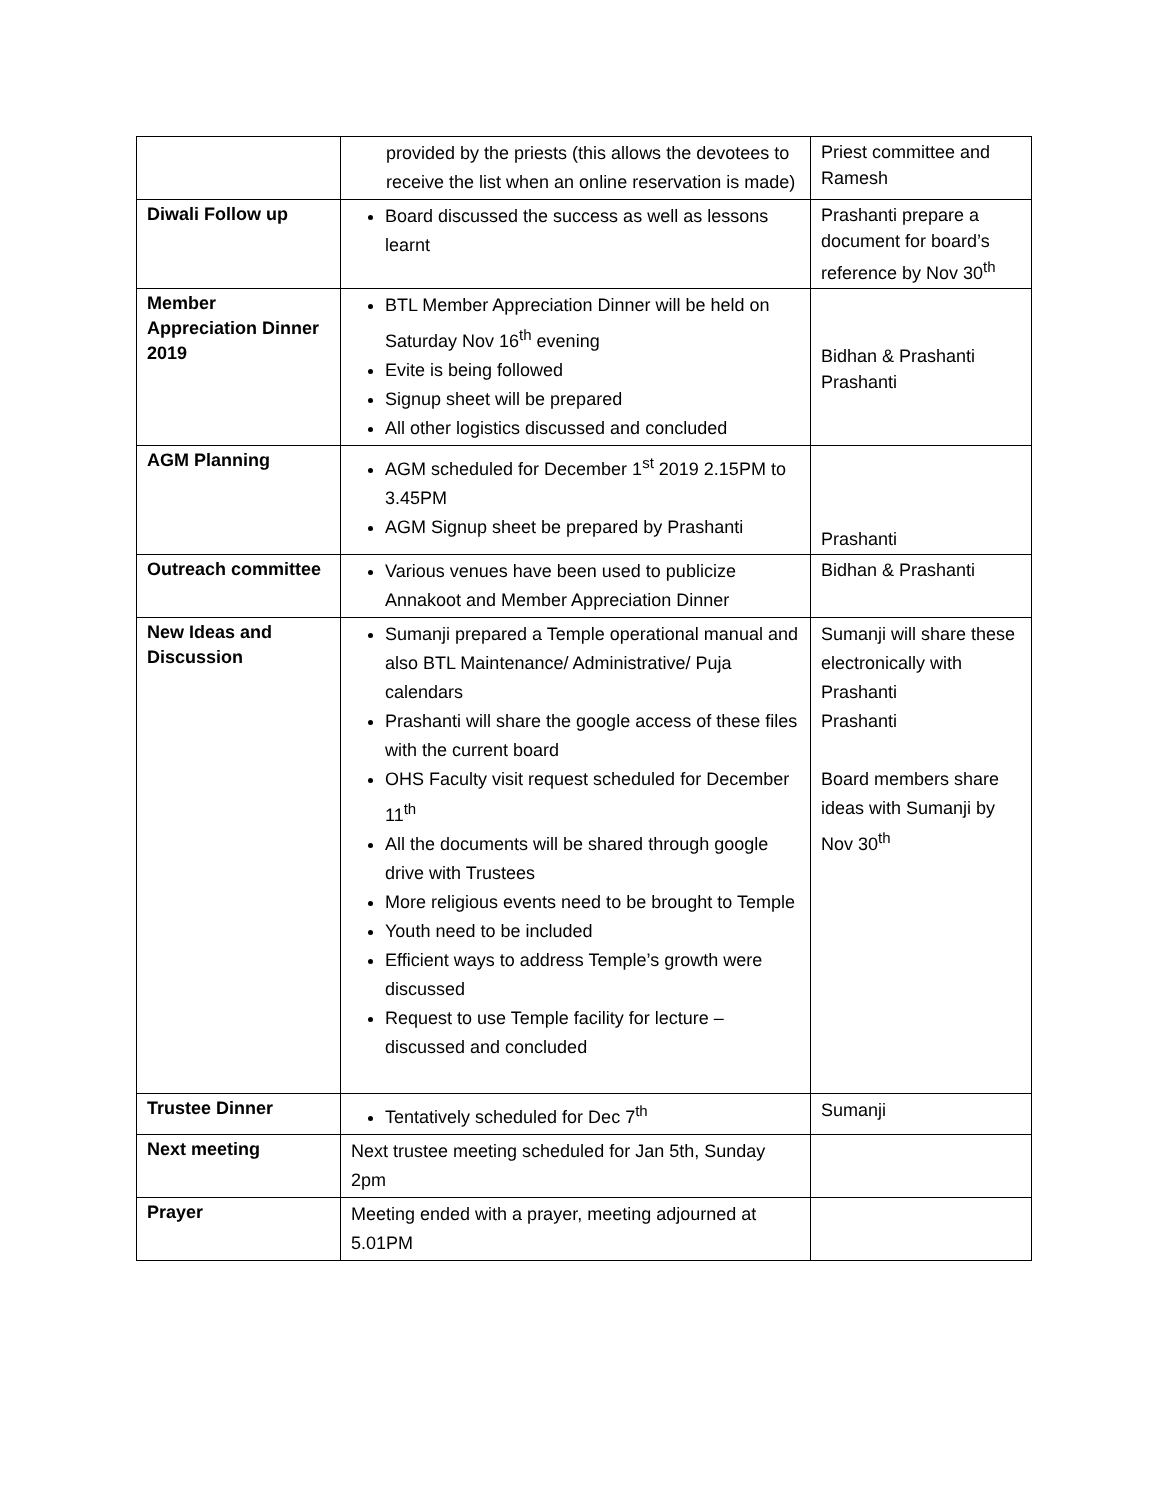| | provided by the priests (this allows the devotees to receive the list when an online reservation is made) | Priest committee and Ramesh |
| Diwali Follow up | Board discussed the success as well as lessons learnt | Prashanti prepare a document for board’s reference by Nov 30<sup>th</sup> |
| Member Appreciation Dinner 2019 | BTL Member Appreciation Dinner will be held on Saturday Nov 16<sup>th</sup> evening Evite is being followed Signup sheet will be prepared All other logistics discussed and concluded | Bidhan & Prashanti Prashanti |
| AGM Planning | AGM scheduled for December 1<sup>st</sup> 2019 2.15PM to 3.45PM AGM Signup sheet be prepared by Prashanti | Prashanti |
| Outreach committee | Various venues have been used to publicize Annakoot and Member Appreciation Dinner | Bidhan & Prashanti |
| New Ideas and Discussion | Sumanji prepared a Temple operational manual and also BTL Maintenance/ Administrative/ Puja calendars Prashanti will share the google access of these files with the current board OHS Faculty visit request scheduled for December 11<sup>th</sup> All the documents will be shared through google drive with Trustees More religious events need to be brought to Temple Youth need to be included Efficient ways to address Temple’s growth were discussed Request to use Temple facility for lecture – discussed and concluded | Sumanji will share these electronically with Prashanti Prashanti Board members share ideas with Sumanji by Nov 30<sup>th</sup> |
| Trustee Dinner | Tentatively scheduled for Dec 7<sup>th</sup> | Sumanji |
| Next meeting | Next trustee meeting scheduled for Jan 5th, Sunday 2pm | |
| Prayer | Meeting ended with a prayer, meeting adjourned at 5.01PM | |